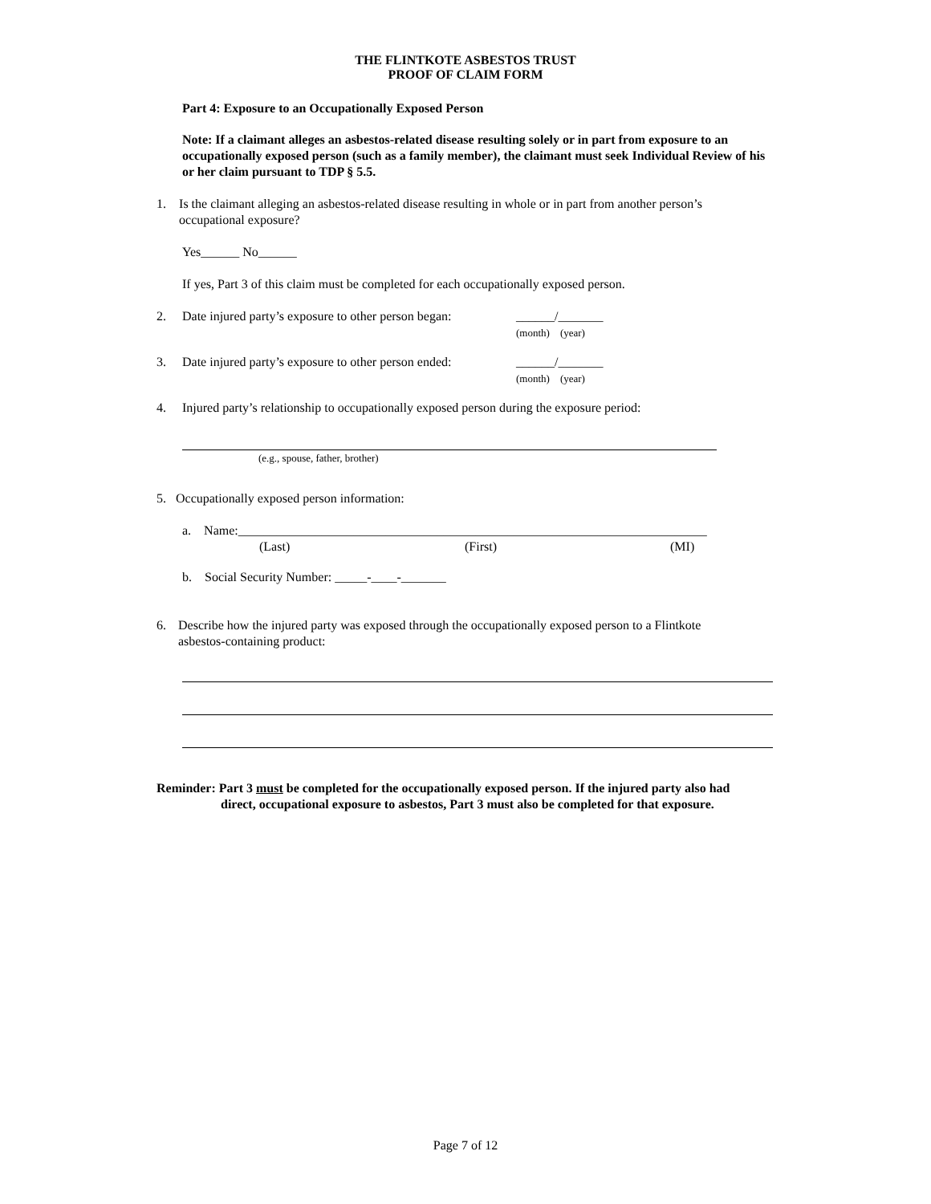THE FLINTKOTE ASBESTOS TRUST
PROOF OF CLAIM FORM
Part 4: Exposure to an Occupationally Exposed Person
Note: If a claimant alleges an asbestos-related disease resulting solely or in part from exposure to an occupationally exposed person (such as a family member), the claimant must seek Individual Review of his or her claim pursuant to TDP § 5.5.
1. Is the claimant alleging an asbestos-related disease resulting in whole or in part from another person’s occupational exposure?
Yes______ No______
If yes, Part 3 of this claim must be completed for each occupationally exposed person.
2. Date injured party’s exposure to other person began: ______/_______
(month) (year)
3. Date injured party’s exposure to other person ended: ______/_______
(month) (year)
4. Injured party’s relationship to occupationally exposed person during the exposure period:
(e.g., spouse, father, brother)
5. Occupationally exposed person information:
a. Name:_________________________________________________________________________
(Last) (First) (MI)
b. Social Security Number: _____-____-_______
6. Describe how the injured party was exposed through the occupationally exposed person to a Flintkote asbestos-containing product:
Reminder: Part 3 must be completed for the occupationally exposed person. If the injured party also had
direct, occupational exposure to asbestos, Part 3 must also be completed for that exposure.
Page 7 of 12